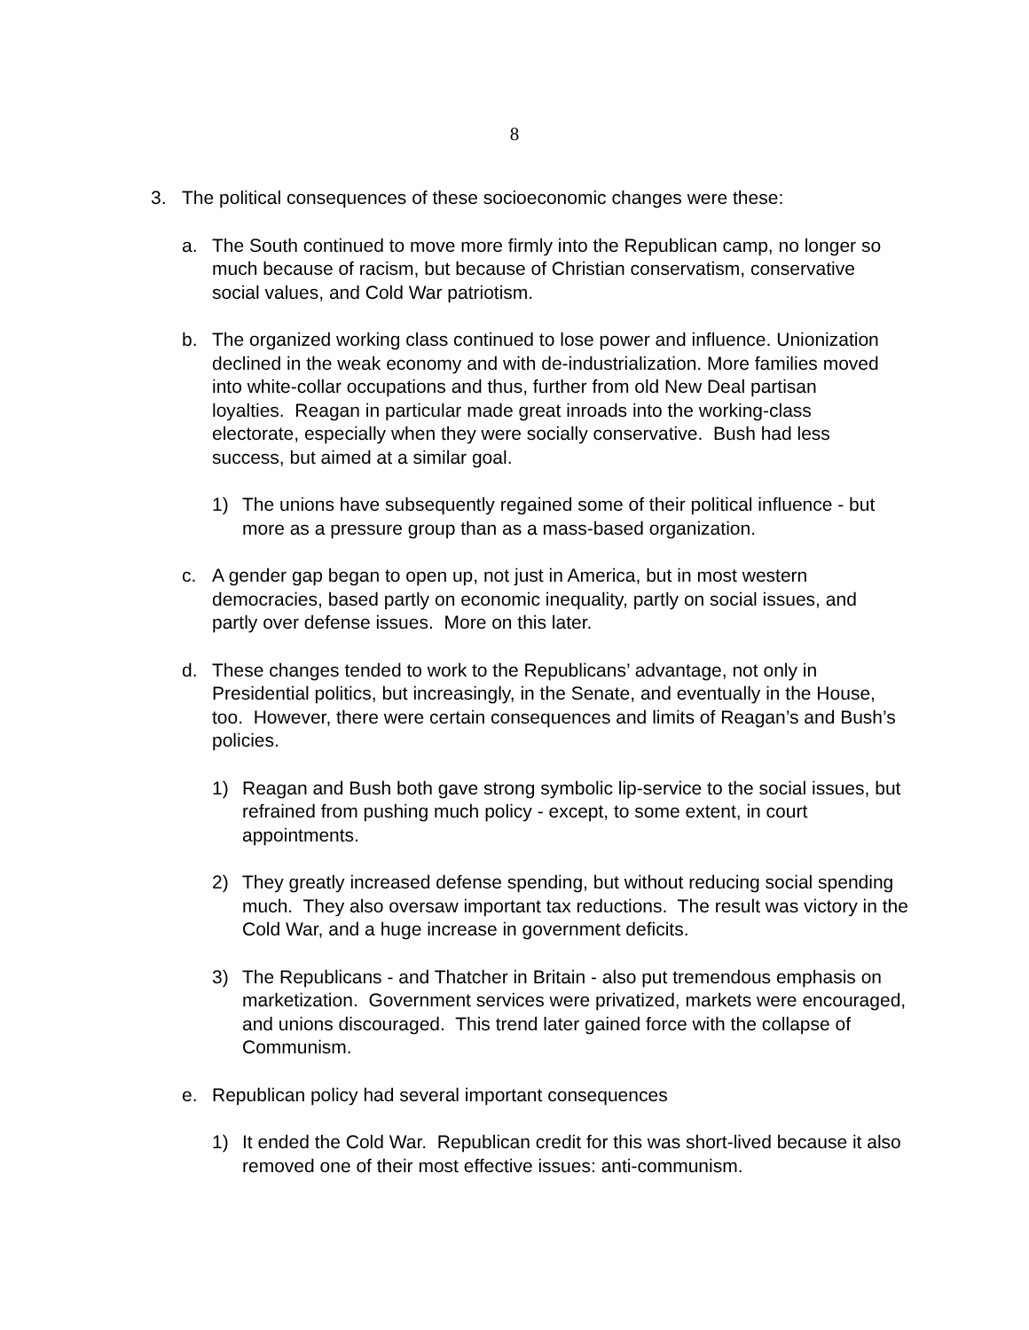8
3. The political consequences of these socioeconomic changes were these:
a. The South continued to move more firmly into the Republican camp, no longer so much because of racism, but because of Christian conservatism, conservative social values, and Cold War patriotism.
b. The organized working class continued to lose power and influence. Unionization declined in the weak economy and with de-industrialization. More families moved into white-collar occupations and thus, further from old New Deal partisan loyalties. Reagan in particular made great inroads into the working-class electorate, especially when they were socially conservative. Bush had less success, but aimed at a similar goal.
1) The unions have subsequently regained some of their political influence - but more as a pressure group than as a mass-based organization.
c. A gender gap began to open up, not just in America, but in most western democracies, based partly on economic inequality, partly on social issues, and partly over defense issues. More on this later.
d. These changes tended to work to the Republicans’ advantage, not only in Presidential politics, but increasingly, in the Senate, and eventually in the House, too. However, there were certain consequences and limits of Reagan’s and Bush’s policies.
1) Reagan and Bush both gave strong symbolic lip-service to the social issues, but refrained from pushing much policy - except, to some extent, in court appointments.
2) They greatly increased defense spending, but without reducing social spending much. They also oversaw important tax reductions. The result was victory in the Cold War, and a huge increase in government deficits.
3) The Republicans - and Thatcher in Britain - also put tremendous emphasis on marketization. Government services were privatized, markets were encouraged, and unions discouraged. This trend later gained force with the collapse of Communism.
e. Republican policy had several important consequences
1) It ended the Cold War. Republican credit for this was short-lived because it also removed one of their most effective issues: anti-communism.